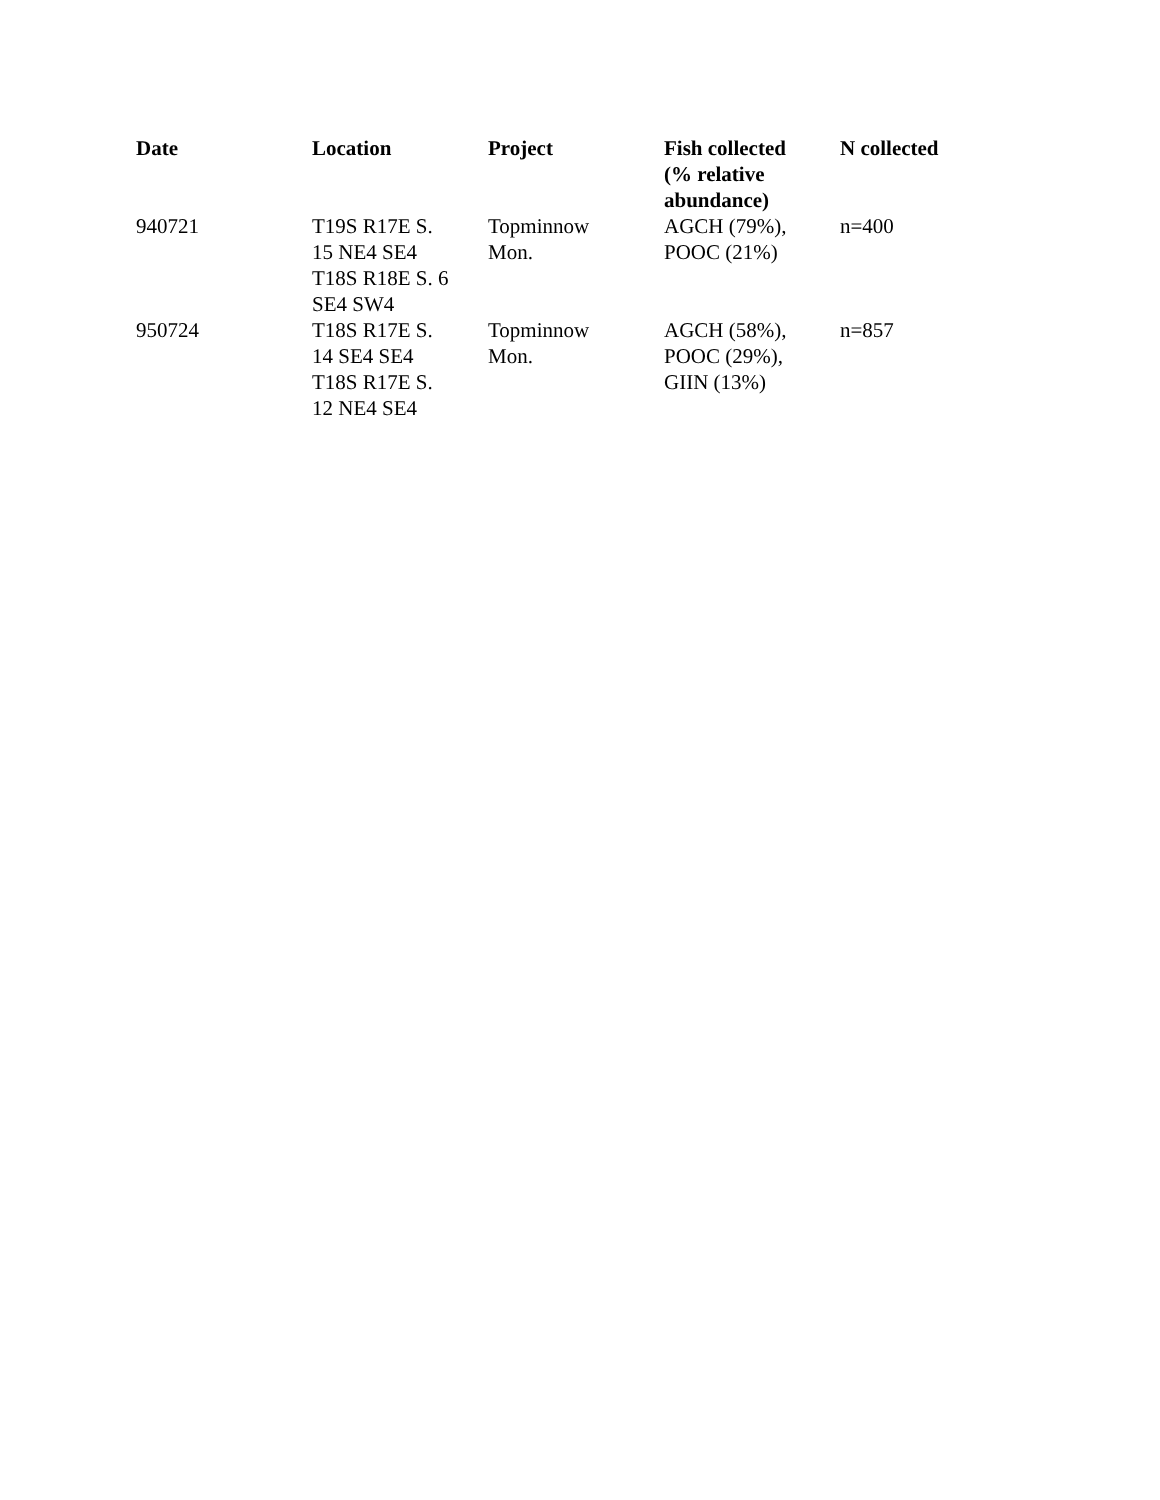| Date | Location | Project | Fish collected (% relative abundance) | N collected |
| --- | --- | --- | --- | --- |
| 940721 | T19S R17E S. 15 NE4 SE4 T18S R18E S. 6 SE4 SW4 | Topminnow Mon. | AGCH (79%), POOC (21%) | n=400 |
| 950724 | T18S R17E S. 14 SE4 SE4 T18S R17E S. 12 NE4 SE4 | Topminnow Mon. | AGCH (58%), POOC (29%), GIIN (13%) | n=857 |